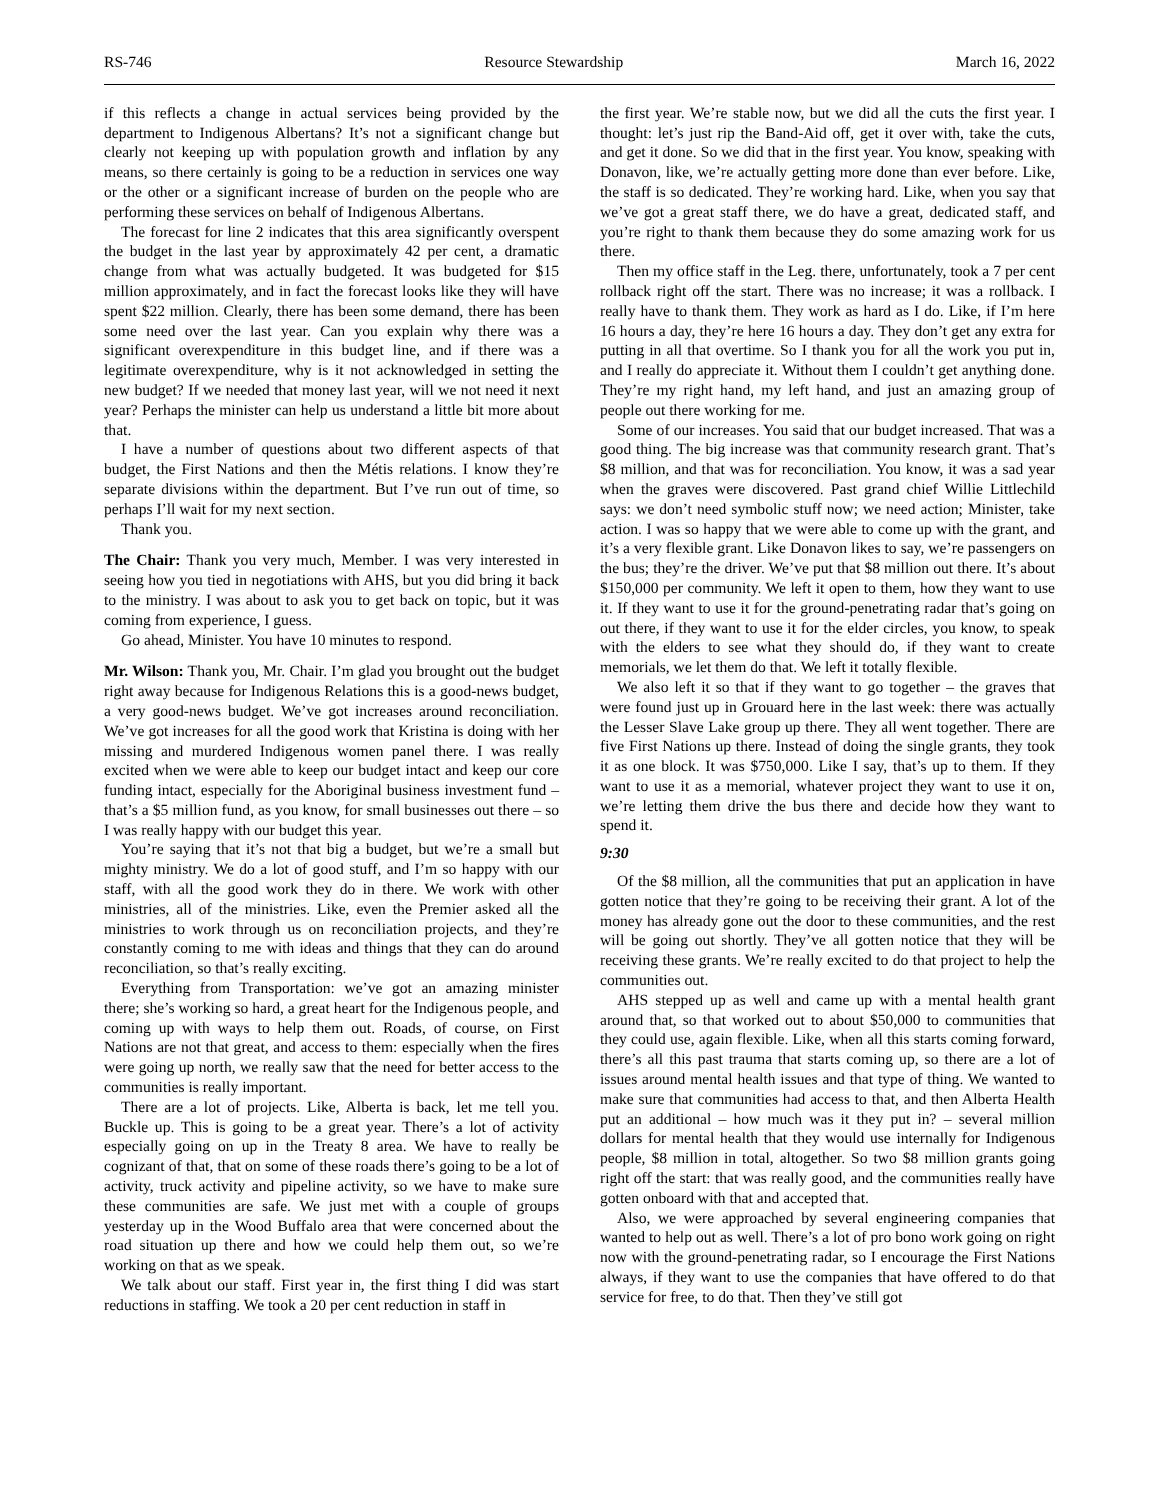RS-746 Resource Stewardship March 16, 2022
if this reflects a change in actual services being provided by the department to Indigenous Albertans? It’s not a significant change but clearly not keeping up with population growth and inflation by any means, so there certainly is going to be a reduction in services one way or the other or a significant increase of burden on the people who are performing these services on behalf of Indigenous Albertans.
The forecast for line 2 indicates that this area significantly overspent the budget in the last year by approximately 42 per cent, a dramatic change from what was actually budgeted. It was budgeted for $15 million approximately, and in fact the forecast looks like they will have spent $22 million. Clearly, there has been some demand, there has been some need over the last year. Can you explain why there was a significant overexpenditure in this budget line, and if there was a legitimate overexpenditure, why is it not acknowledged in setting the new budget? If we needed that money last year, will we not need it next year? Perhaps the minister can help us understand a little bit more about that.
I have a number of questions about two different aspects of that budget, the First Nations and then the Métis relations. I know they’re separate divisions within the department. But I’ve run out of time, so perhaps I’ll wait for my next section.
Thank you.
The Chair: Thank you very much, Member. I was very interested in seeing how you tied in negotiations with AHS, but you did bring it back to the ministry. I was about to ask you to get back on topic, but it was coming from experience, I guess.
Go ahead, Minister. You have 10 minutes to respond.
Mr. Wilson: Thank you, Mr. Chair. I’m glad you brought out the budget right away because for Indigenous Relations this is a good-news budget, a very good-news budget. We’ve got increases around reconciliation. We’ve got increases for all the good work that Kristina is doing with her missing and murdered Indigenous women panel there. I was really excited when we were able to keep our budget intact and keep our core funding intact, especially for the Aboriginal business investment fund – that’s a $5 million fund, as you know, for small businesses out there – so I was really happy with our budget this year.
You’re saying that it’s not that big a budget, but we’re a small but mighty ministry. We do a lot of good stuff, and I’m so happy with our staff, with all the good work they do in there. We work with other ministries, all of the ministries. Like, even the Premier asked all the ministries to work through us on reconciliation projects, and they’re constantly coming to me with ideas and things that they can do around reconciliation, so that’s really exciting.
Everything from Transportation: we’ve got an amazing minister there; she’s working so hard, a great heart for the Indigenous people, and coming up with ways to help them out. Roads, of course, on First Nations are not that great, and access to them: especially when the fires were going up north, we really saw that the need for better access to the communities is really important.
There are a lot of projects. Like, Alberta is back, let me tell you. Buckle up. This is going to be a great year. There’s a lot of activity especially going on up in the Treaty 8 area. We have to really be cognizant of that, that on some of these roads there’s going to be a lot of activity, truck activity and pipeline activity, so we have to make sure these communities are safe. We just met with a couple of groups yesterday up in the Wood Buffalo area that were concerned about the road situation up there and how we could help them out, so we’re working on that as we speak.
We talk about our staff. First year in, the first thing I did was start reductions in staffing. We took a 20 per cent reduction in staff in
the first year. We’re stable now, but we did all the cuts the first year. I thought: let’s just rip the Band-Aid off, get it over with, take the cuts, and get it done. So we did that in the first year. You know, speaking with Donavon, like, we’re actually getting more done than ever before. Like, the staff is so dedicated. They’re working hard. Like, when you say that we’ve got a great staff there, we do have a great, dedicated staff, and you’re right to thank them because they do some amazing work for us there.
Then my office staff in the Leg. there, unfortunately, took a 7 per cent rollback right off the start. There was no increase; it was a rollback. I really have to thank them. They work as hard as I do. Like, if I’m here 16 hours a day, they’re here 16 hours a day. They don’t get any extra for putting in all that overtime. So I thank you for all the work you put in, and I really do appreciate it. Without them I couldn’t get anything done. They’re my right hand, my left hand, and just an amazing group of people out there working for me.
Some of our increases. You said that our budget increased. That was a good thing. The big increase was that community research grant. That’s $8 million, and that was for reconciliation. You know, it was a sad year when the graves were discovered. Past grand chief Willie Littlechild says: we don’t need symbolic stuff now; we need action; Minister, take action. I was so happy that we were able to come up with the grant, and it’s a very flexible grant. Like Donavon likes to say, we’re passengers on the bus; they’re the driver. We’ve put that $8 million out there. It’s about $150,000 per community. We left it open to them, how they want to use it. If they want to use it for the ground-penetrating radar that’s going on out there, if they want to use it for the elder circles, you know, to speak with the elders to see what they should do, if they want to create memorials, we let them do that. We left it totally flexible.
We also left it so that if they want to go together – the graves that were found just up in Grouard here in the last week: there was actually the Lesser Slave Lake group up there. They all went together. There are five First Nations up there. Instead of doing the single grants, they took it as one block. It was $750,000. Like I say, that’s up to them. If they want to use it as a memorial, whatever project they want to use it on, we’re letting them drive the bus there and decide how they want to spend it.
9:30
Of the $8 million, all the communities that put an application in have gotten notice that they’re going to be receiving their grant. A lot of the money has already gone out the door to these communities, and the rest will be going out shortly. They’ve all gotten notice that they will be receiving these grants. We’re really excited to do that project to help the communities out.
AHS stepped up as well and came up with a mental health grant around that, so that worked out to about $50,000 to communities that they could use, again flexible. Like, when all this starts coming forward, there’s all this past trauma that starts coming up, so there are a lot of issues around mental health issues and that type of thing. We wanted to make sure that communities had access to that, and then Alberta Health put an additional – how much was it they put in? – several million dollars for mental health that they would use internally for Indigenous people, $8 million in total, altogether. So two $8 million grants going right off the start: that was really good, and the communities really have gotten onboard with that and accepted that.
Also, we were approached by several engineering companies that wanted to help out as well. There’s a lot of pro bono work going on right now with the ground-penetrating radar, so I encourage the First Nations always, if they want to use the companies that have offered to do that service for free, to do that. Then they’ve still got